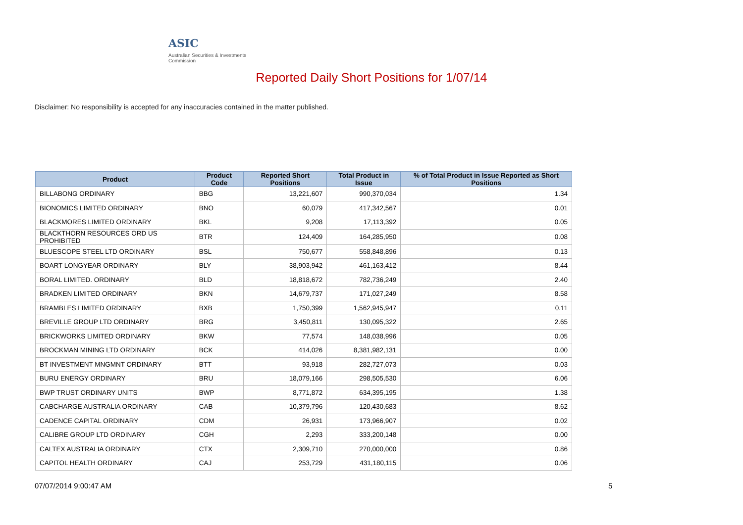ASIC
Australian Securities & Investments Commission
Reported Daily Short Positions for 1/07/14
Disclaimer: No responsibility is accepted for any inaccuracies contained in the matter published.
| Product | Product Code | Reported Short Positions | Total Product in Issue | % of Total Product in Issue Reported as Short Positions |
| --- | --- | --- | --- | --- |
| BILLABONG ORDINARY | BBG | 13,221,607 | 990,370,034 | 1.34 |
| BIONOMICS LIMITED ORDINARY | BNO | 60,079 | 417,342,567 | 0.01 |
| BLACKMORES LIMITED ORDINARY | BKL | 9,208 | 17,113,392 | 0.05 |
| BLACKTHORN RESOURCES ORD US PROHIBITED | BTR | 124,409 | 164,285,950 | 0.08 |
| BLUESCOPE STEEL LTD ORDINARY | BSL | 750,677 | 558,848,896 | 0.13 |
| BOART LONGYEAR ORDINARY | BLY | 38,903,942 | 461,163,412 | 8.44 |
| BORAL LIMITED. ORDINARY | BLD | 18,818,672 | 782,736,249 | 2.40 |
| BRADKEN LIMITED ORDINARY | BKN | 14,679,737 | 171,027,249 | 8.58 |
| BRAMBLES LIMITED ORDINARY | BXB | 1,750,399 | 1,562,945,947 | 0.11 |
| BREVILLE GROUP LTD ORDINARY | BRG | 3,450,811 | 130,095,322 | 2.65 |
| BRICKWORKS LIMITED ORDINARY | BKW | 77,574 | 148,038,996 | 0.05 |
| BROCKMAN MINING LTD ORDINARY | BCK | 414,026 | 8,381,982,131 | 0.00 |
| BT INVESTMENT MNGMNT ORDINARY | BTT | 93,918 | 282,727,073 | 0.03 |
| BURU ENERGY ORDINARY | BRU | 18,079,166 | 298,505,530 | 6.06 |
| BWP TRUST ORDINARY UNITS | BWP | 8,771,872 | 634,395,195 | 1.38 |
| CABCHARGE AUSTRALIA ORDINARY | CAB | 10,379,796 | 120,430,683 | 8.62 |
| CADENCE CAPITAL ORDINARY | CDM | 26,931 | 173,966,907 | 0.02 |
| CALIBRE GROUP LTD ORDINARY | CGH | 2,293 | 333,200,148 | 0.00 |
| CALTEX AUSTRALIA ORDINARY | CTX | 2,309,710 | 270,000,000 | 0.86 |
| CAPITOL HEALTH ORDINARY | CAJ | 253,729 | 431,180,115 | 0.06 |
07/07/2014 9:00:47 AM 5